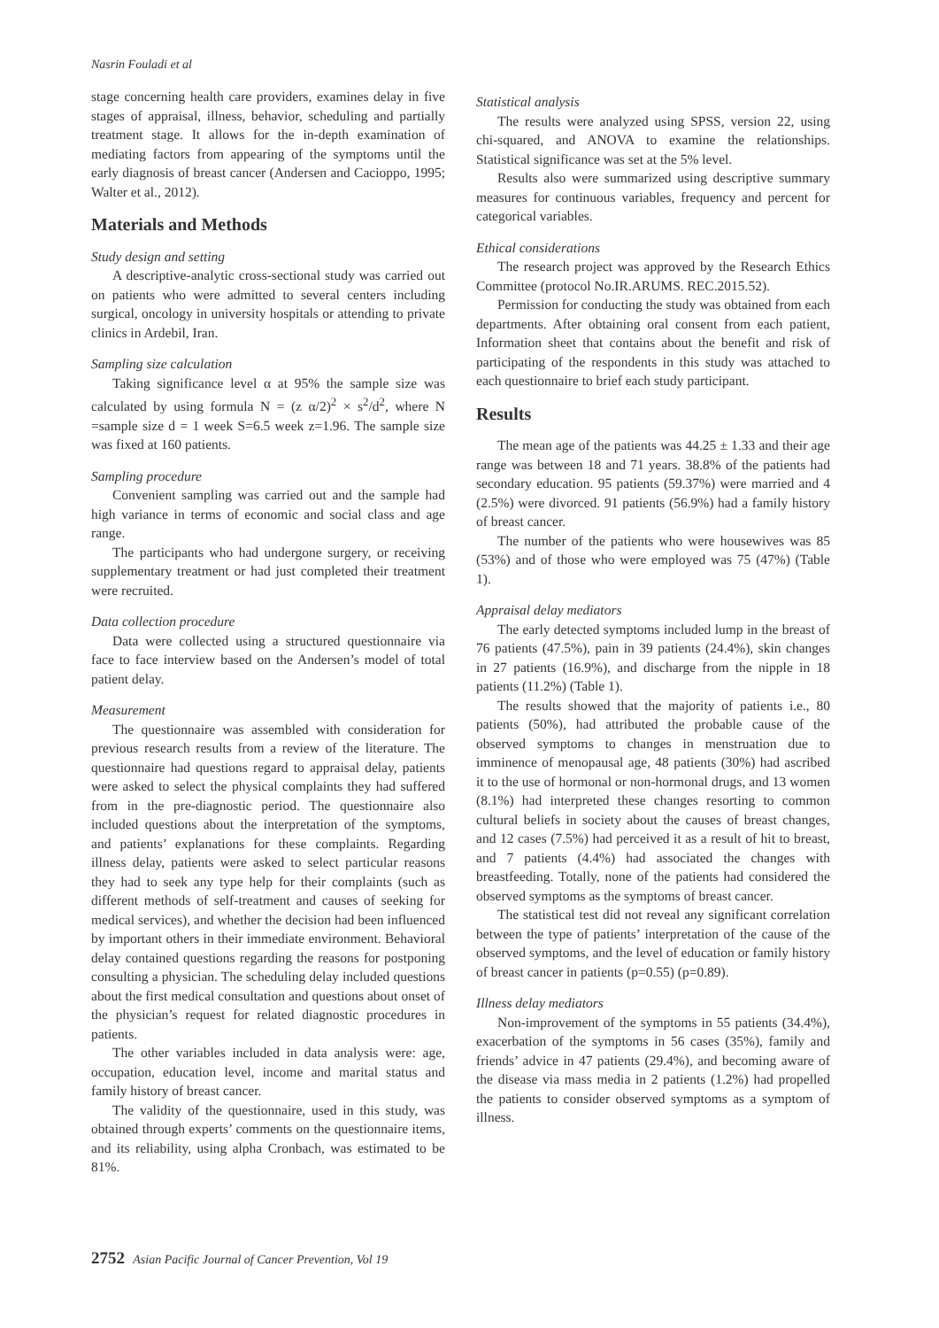Nasrin Fouladi et al
stage concerning health care providers, examines delay in five stages of appraisal, illness, behavior, scheduling and partially treatment stage. It allows for the in-depth examination of mediating factors from appearing of the symptoms until the early diagnosis of breast cancer (Andersen and Cacioppo, 1995; Walter et al., 2012).
Materials and Methods
Study design and setting
A descriptive-analytic cross-sectional study was carried out on patients who were admitted to several centers including surgical, oncology in university hospitals or attending to private clinics in Ardebil, Iran.
Sampling size calculation
Taking significance level α at 95% the sample size was calculated by using formula N = (z α/2)<sup>2</sup> × s<sup>2</sup>/d<sup>2</sup>, where N =sample size d = 1 week S=6.5 week z=1.96. The sample size was fixed at 160 patients.
Sampling procedure
Convenient sampling was carried out and the sample had high variance in terms of economic and social class and age range.
The participants who had undergone surgery, or receiving supplementary treatment or had just completed their treatment were recruited.
Data collection procedure
Data were collected using a structured questionnaire via face to face interview based on the Andersen’s model of total patient delay.
Measurement
The questionnaire was assembled with consideration for previous research results from a review of the literature. The questionnaire had questions regard to appraisal delay, patients were asked to select the physical complaints they had suffered from in the pre-diagnostic period. The questionnaire also included questions about the interpretation of the symptoms, and patients’ explanations for these complaints. Regarding illness delay, patients were asked to select particular reasons they had to seek any type help for their complaints (such as different methods of self-treatment and causes of seeking for medical services), and whether the decision had been influenced by important others in their immediate environment. Behavioral delay contained questions regarding the reasons for postponing consulting a physician. The scheduling delay included questions about the first medical consultation and questions about onset of the physician’s request for related diagnostic procedures in patients.
The other variables included in data analysis were: age, occupation, education level, income and marital status and family history of breast cancer.
The validity of the questionnaire, used in this study, was obtained through experts’ comments on the questionnaire items, and its reliability, using alpha Cronbach, was estimated to be 81%.
Statistical analysis
The results were analyzed using SPSS, version 22, using chi-squared, and ANOVA to examine the relationships. Statistical significance was set at the 5% level.
Results also were summarized using descriptive summary measures for continuous variables, frequency and percent for categorical variables.
Ethical considerations
The research project was approved by the Research Ethics Committee (protocol No.IR.ARUMS. REC.2015.52).
Permission for conducting the study was obtained from each departments. After obtaining oral consent from each patient, Information sheet that contains about the benefit and risk of participating of the respondents in this study was attached to each questionnaire to brief each study participant.
Results
The mean age of the patients was 44.25 ± 1.33 and their age range was between 18 and 71 years. 38.8% of the patients had secondary education. 95 patients (59.37%) were married and 4 (2.5%) were divorced. 91 patients (56.9%) had a family history of breast cancer.
The number of the patients who were housewives was 85 (53%) and of those who were employed was 75 (47%) (Table 1).
Appraisal delay mediators
The early detected symptoms included lump in the breast of 76 patients (47.5%), pain in 39 patients (24.4%), skin changes in 27 patients (16.9%), and discharge from the nipple in 18 patients (11.2%) (Table 1).
The results showed that the majority of patients i.e., 80 patients (50%), had attributed the probable cause of the observed symptoms to changes in menstruation due to imminence of menopausal age, 48 patients (30%) had ascribed it to the use of hormonal or non-hormonal drugs, and 13 women (8.1%) had interpreted these changes resorting to common cultural beliefs in society about the causes of breast changes, and 12 cases (7.5%) had perceived it as a result of hit to breast, and 7 patients (4.4%) had associated the changes with breastfeeding. Totally, none of the patients had considered the observed symptoms as the symptoms of breast cancer.
The statistical test did not reveal any significant correlation between the type of patients’ interpretation of the cause of the observed symptoms, and the level of education or family history of breast cancer in patients (p=0.55) (p=0.89).
Illness delay mediators
Non-improvement of the symptoms in 55 patients (34.4%), exacerbation of the symptoms in 56 cases (35%), family and friends’ advice in 47 patients (29.4%), and becoming aware of the disease via mass media in 2 patients (1.2%) had propelled the patients to consider observed symptoms as a symptom of illness.
2752 Asian Pacific Journal of Cancer Prevention, Vol 19